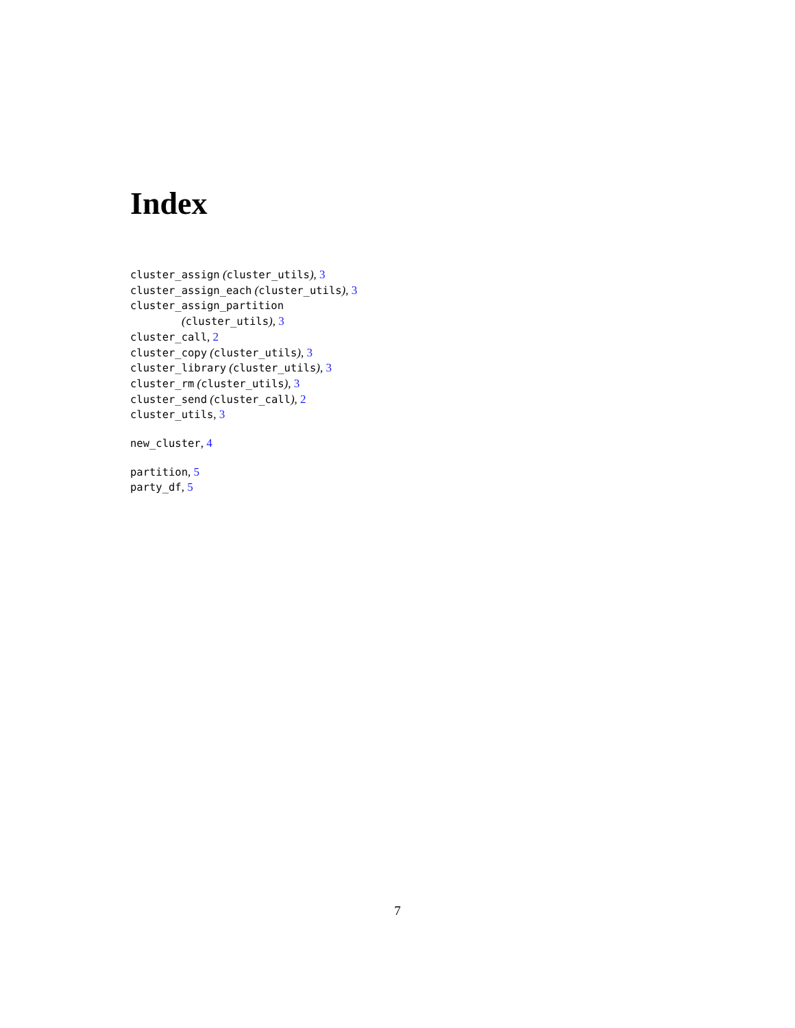Index
cluster_assign (cluster_utils), 3
cluster_assign_each (cluster_utils), 3
cluster_assign_partition
(cluster_utils), 3
cluster_call, 2
cluster_copy (cluster_utils), 3
cluster_library (cluster_utils), 3
cluster_rm (cluster_utils), 3
cluster_send (cluster_call), 2
cluster_utils, 3
new_cluster, 4
partition, 5
party_df, 5
7